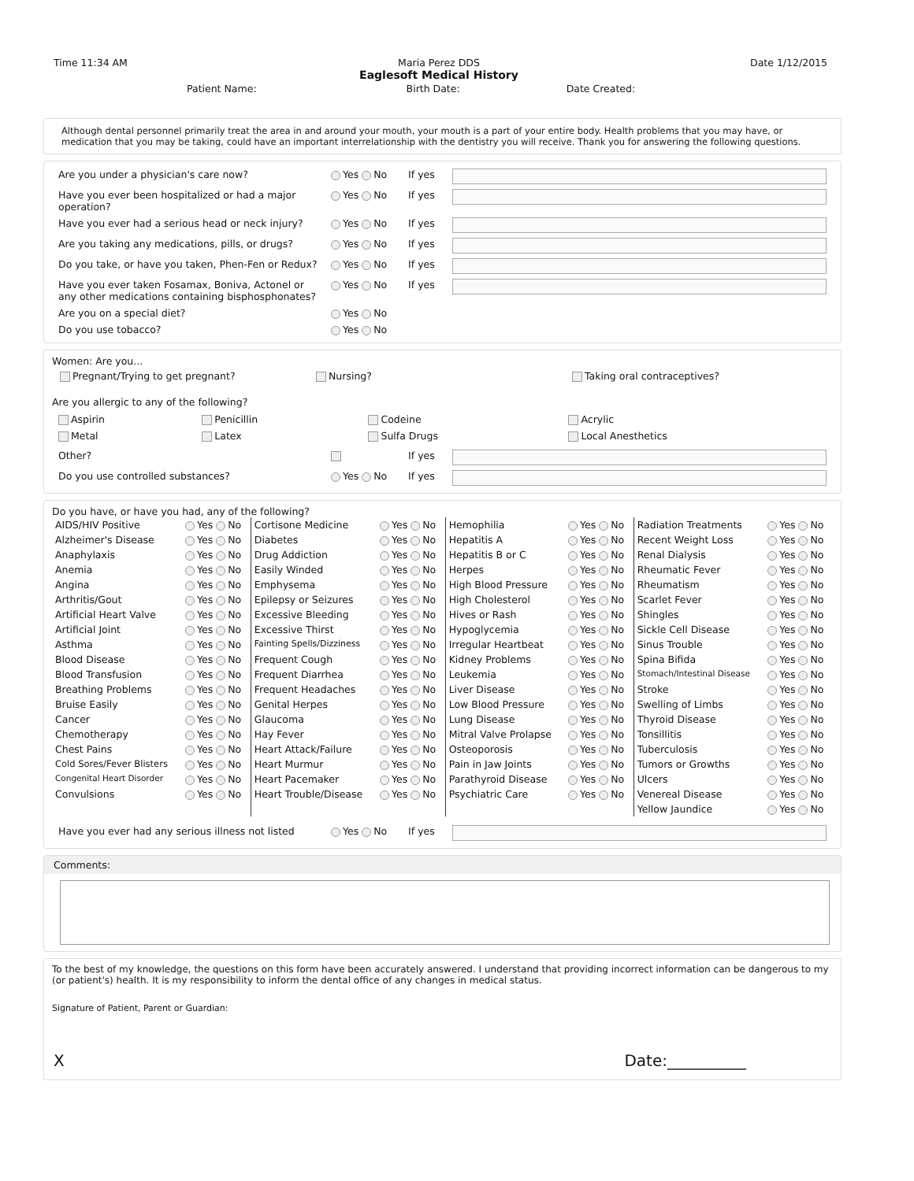Time 11:34 AM Maria Perez DDS
Eaglesoft Medical History
Date 1/12/2015
Patient Name: Birth Date: Date Created:
Although dental personnel primarily treat the area in and around your mouth, your mouth is a part of your entire body. Health problems that you may have, or medication that you may be taking, could have an important interrelationship with the dentistry you will receive. Thank you for answering the following questions.
| Are you under a physician's care now? | Yes No | If yes | |
| Have you ever been hospitalized or had a major operation? | Yes No | If yes | |
| Have you ever had a serious head or neck injury? | Yes No | If yes | |
| Are you taking any medications, pills, or drugs? | Yes No | If yes | |
| Do you take, or have you taken, Phen-Fen or Redux? | Yes No | If yes | |
| Have you ever taken Fosamax, Boniva, Actonel or any other medications containing bisphosphonates? | Yes No | If yes | |
| Are you on a special diet? | Yes No | | |
| Do you use tobacco? | Yes No | | |
Women: Are you...
Pregnant/Trying to get pregnant? Nursing? Taking oral contraceptives?
Are you allergic to any of the following?
| Aspirin | Penicillin | Codeine | Acrylic |
| Metal | Latex | Sulfa Drugs | Local Anesthetics |
| Other? | | If yes | |
| Do you use controlled substances? | Yes No | If yes | |
Do you have, or have you had, any of the following?
| AIDS/HIV Positive | Yes No | Cortisone Medicine | Yes No | Hemophilia | Yes No | Radiation Treatments | Yes No |
| Alzheimer's Disease | Yes No | Diabetes | Yes No | Hepatitis A | Yes No | Recent Weight Loss | Yes No |
| Anaphylaxis | Yes No | Drug Addiction | Yes No | Hepatitis B or C | Yes No | Renal Dialysis | Yes No |
| Anemia | Yes No | Easily Winded | Yes No | Herpes | Yes No | Rheumatic Fever | Yes No |
| Angina | Yes No | Emphysema | Yes No | High Blood Pressure | Yes No | Rheumatism | Yes No |
| Arthritis/Gout | Yes No | Epilepsy or Seizures | Yes No | High Cholesterol | Yes No | Scarlet Fever | Yes No |
| Artificial Heart Valve | Yes No | Excessive Bleeding | Yes No | Hives or Rash | Yes No | Shingles | Yes No |
| Artificial Joint | Yes No | Excessive Thirst | Yes No | Hypoglycemia | Yes No | Sickle Cell Disease | Yes No |
| Asthma | Yes No | Fainting Spells/Dizziness | Yes No | Irregular Heartbeat | Yes No | Sinus Trouble | Yes No |
| Blood Disease | Yes No | Frequent Cough | Yes No | Kidney Problems | Yes No | Spina Bifida | Yes No |
| Blood Transfusion | Yes No | Frequent Diarrhea | Yes No | Leukemia | Yes No | Stomach/Intestinal Disease | Yes No |
| Breathing Problems | Yes No | Frequent Headaches | Yes No | Liver Disease | Yes No | Stroke | Yes No |
| Bruise Easily | Yes No | Genital Herpes | Yes No | Low Blood Pressure | Yes No | Swelling of Limbs | Yes No |
| Cancer | Yes No | Glaucoma | Yes No | Lung Disease | Yes No | Thyroid Disease | Yes No |
| Chemotherapy | Yes No | Hay Fever | Yes No | Mitral Valve Prolapse | Yes No | Tonsillitis | Yes No |
| Chest Pains | Yes No | Heart Attack/Failure | Yes No | Osteoporosis | Yes No | Tuberculosis | Yes No |
| Cold Sores/Fever Blisters | Yes No | Heart Murmur | Yes No | Pain in Jaw Joints | Yes No | Tumors or Growths | Yes No |
| Congenital Heart Disorder | Yes No | Heart Pacemaker | Yes No | Parathyroid Disease | Yes No | Ulcers | Yes No |
| Convulsions | Yes No | Heart Trouble/Disease | Yes No | Psychiatric Care | Yes No | Venereal Disease | Yes No |
| | | | | | | Yellow Jaundice | Yes No |
| Have you ever had any serious illness not listed | Yes No | If yes | |
Comments:
To the best of my knowledge, the questions on this form have been accurately answered. I understand that providing incorrect information can be dangerous to my (or patient's) health. It is my responsibility to inform the dental office of any changes in medical status.
Signature of Patient, Parent or Guardian:
X Date:__________